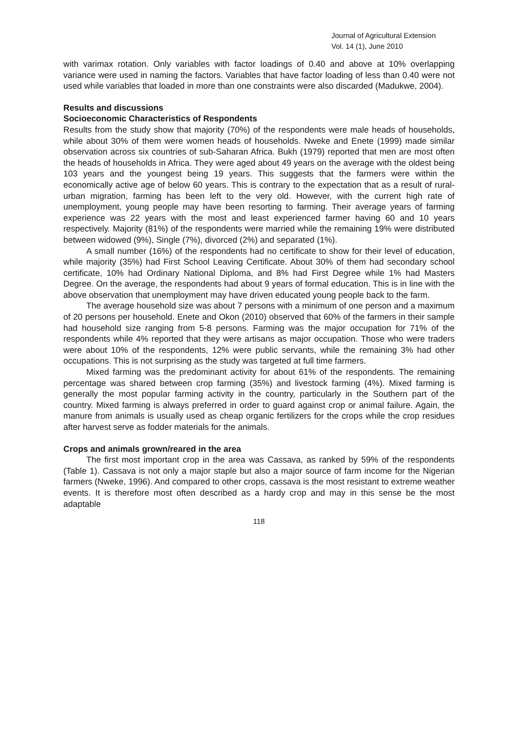Journal of Agricultural Extension
Vol. 14 (1), June 2010
with varimax rotation. Only variables with factor loadings of 0.40 and above at 10% overlapping variance were used in naming the factors. Variables that have factor loading of less than 0.40 were not used while variables that loaded in more than one constraints were also discarded (Madukwe, 2004).
Results and discussions
Socioeconomic Characteristics of Respondents
Results from the study show that majority (70%) of the respondents were male heads of households, while about 30% of them were women heads of households. Nweke and Enete (1999) made similar observation across six countries of sub-Saharan Africa. Bukh (1979) reported that men are most often the heads of households in Africa. They were aged about 49 years on the average with the oldest being 103 years and the youngest being 19 years. This suggests that the farmers were within the economically active age of below 60 years. This is contrary to the expectation that as a result of rural-urban migration, farming has been left to the very old. However, with the current high rate of unemployment, young people may have been resorting to farming. Their average years of farming experience was 22 years with the most and least experienced farmer having 60 and 10 years respectively. Majority (81%) of the respondents were married while the remaining 19% were distributed between widowed (9%), Single (7%), divorced (2%) and separated (1%).
A small number (16%) of the respondents had no certificate to show for their level of education, while majority (35%) had First School Leaving Certificate. About 30% of them had secondary school certificate, 10% had Ordinary National Diploma, and 8% had First Degree while 1% had Masters Degree. On the average, the respondents had about 9 years of formal education. This is in line with the above observation that unemployment may have driven educated young people back to the farm.
The average household size was about 7 persons with a minimum of one person and a maximum of 20 persons per household. Enete and Okon (2010) observed that 60% of the farmers in their sample had household size ranging from 5-8 persons. Farming was the major occupation for 71% of the respondents while 4% reported that they were artisans as major occupation. Those who were traders were about 10% of the respondents, 12% were public servants, while the remaining 3% had other occupations. This is not surprising as the study was targeted at full time farmers.
Mixed farming was the predominant activity for about 61% of the respondents. The remaining percentage was shared between crop farming (35%) and livestock farming (4%). Mixed farming is generally the most popular farming activity in the country, particularly in the Southern part of the country. Mixed farming is always preferred in order to guard against crop or animal failure. Again, the manure from animals is usually used as cheap organic fertilizers for the crops while the crop residues after harvest serve as fodder materials for the animals.
Crops and animals grown/reared in the area
The first most important crop in the area was Cassava, as ranked by 59% of the respondents (Table 1). Cassava is not only a major staple but also a major source of farm income for the Nigerian farmers (Nweke, 1996). And compared to other crops, cassava is the most resistant to extreme weather events. It is therefore most often described as a hardy crop and may in this sense be the most adaptable
118